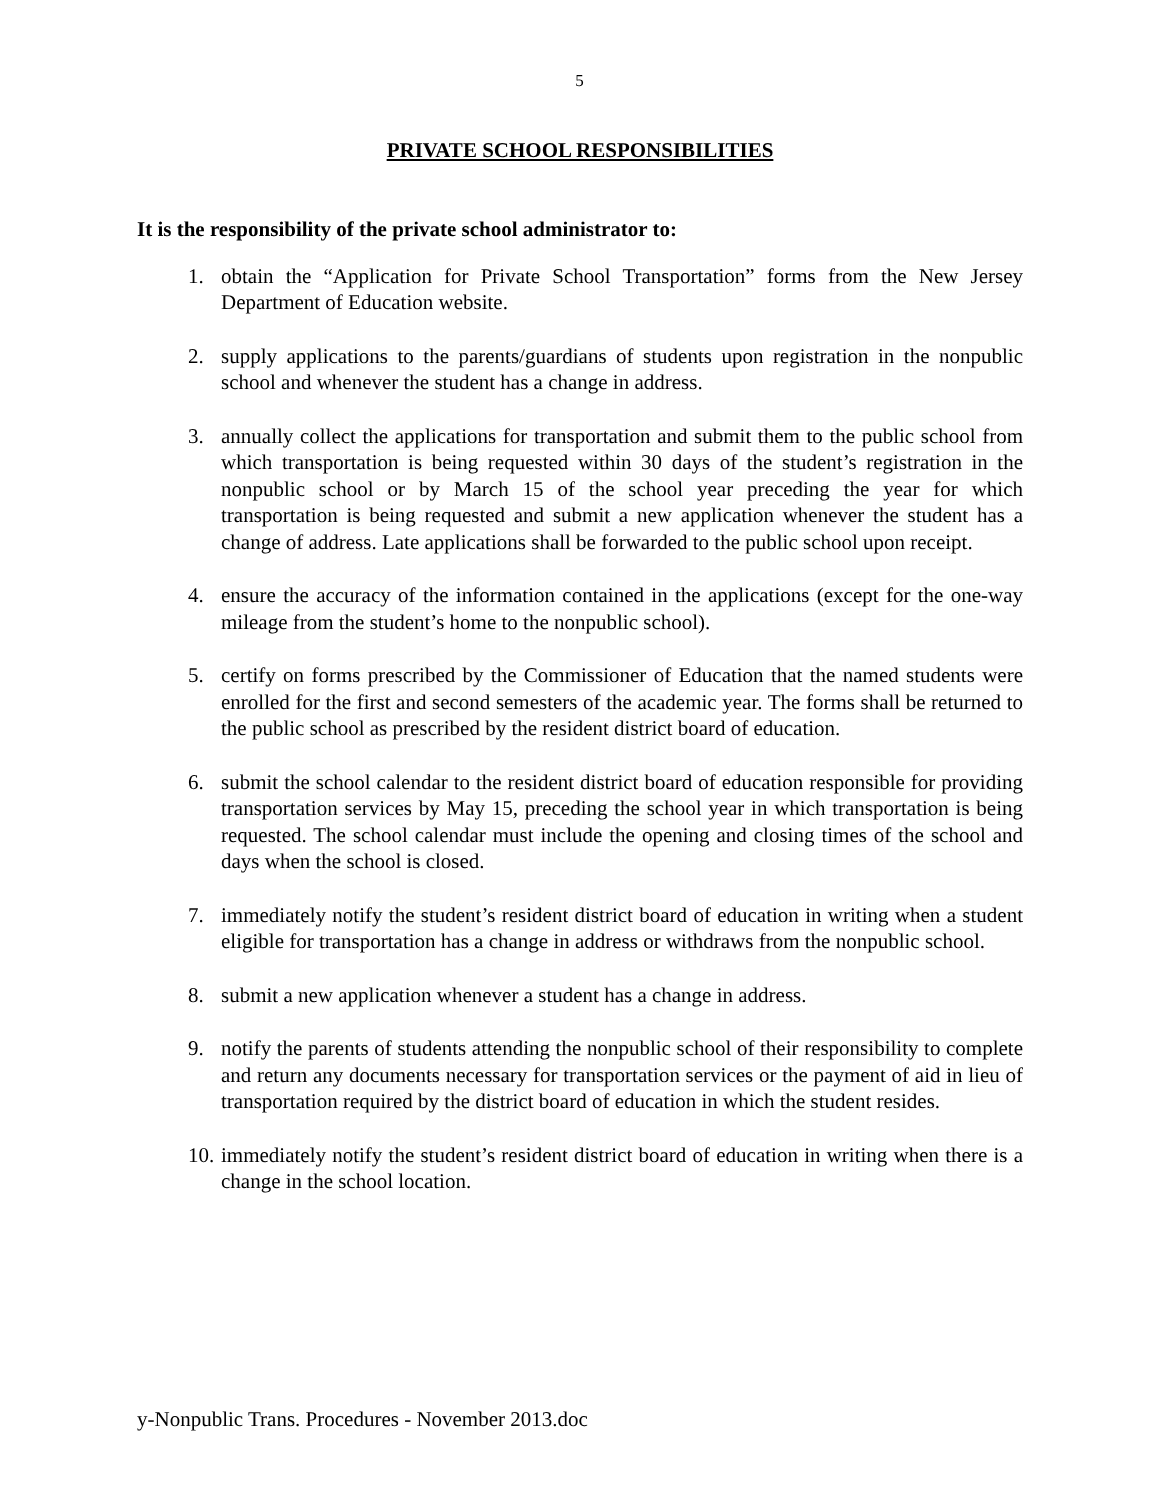5
PRIVATE SCHOOL RESPONSIBILITIES
It is the responsibility of the private school administrator to:
1. obtain the “Application for Private School Transportation” forms from the New Jersey Department of Education website.
2. supply applications to the parents/guardians of students upon registration in the nonpublic school and whenever the student has a change in address.
3. annually collect the applications for transportation and submit them to the public school from which transportation is being requested within 30 days of the student’s registration in the nonpublic school or by March 15 of the school year preceding the year for which transportation is being requested and submit a new application whenever the student has a change of address. Late applications shall be forwarded to the public school upon receipt.
4. ensure the accuracy of the information contained in the applications (except for the one-way mileage from the student’s home to the nonpublic school).
5. certify on forms prescribed by the Commissioner of Education that the named students were enrolled for the first and second semesters of the academic year. The forms shall be returned to the public school as prescribed by the resident district board of education.
6. submit the school calendar to the resident district board of education responsible for providing transportation services by May 15, preceding the school year in which transportation is being requested. The school calendar must include the opening and closing times of the school and days when the school is closed.
7. immediately notify the student’s resident district board of education in writing when a student eligible for transportation has a change in address or withdraws from the nonpublic school.
8. submit a new application whenever a student has a change in address.
9. notify the parents of students attending the nonpublic school of their responsibility to complete and return any documents necessary for transportation services or the payment of aid in lieu of transportation required by the district board of education in which the student resides.
10. immediately notify the student’s resident district board of education in writing when there is a change in the school location.
y-Nonpublic Trans. Procedures - November 2013.doc